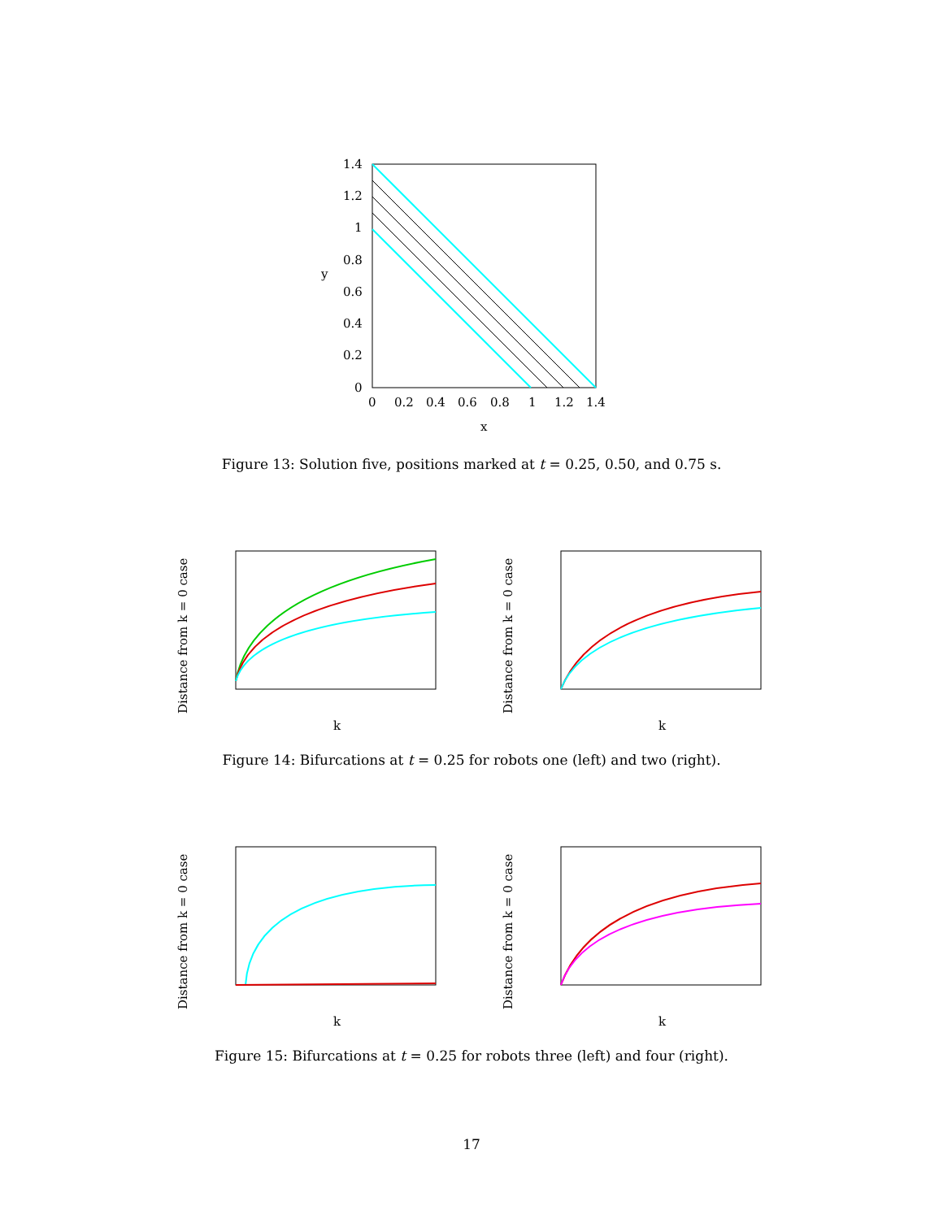1.4
1.2
1
0.8
0.6
0.4
0.2
0
0
0.2
0.4
0.6
0.8
1
1.2
1.4
x
y
Figure 13: Solution five, positions marked at t = 0.25, 0.50, and 0.75 s.
Distance from k = 0 case
k
Distance from k = 0 case
k
Figure 14: Bifurcations at t = 0.25 for robots one (left) and two (right).
Distance from k = 0 case
k
Distance from k = 0 case
k
Figure 15: Bifurcations at t = 0.25 for robots three (left) and four (right).
17